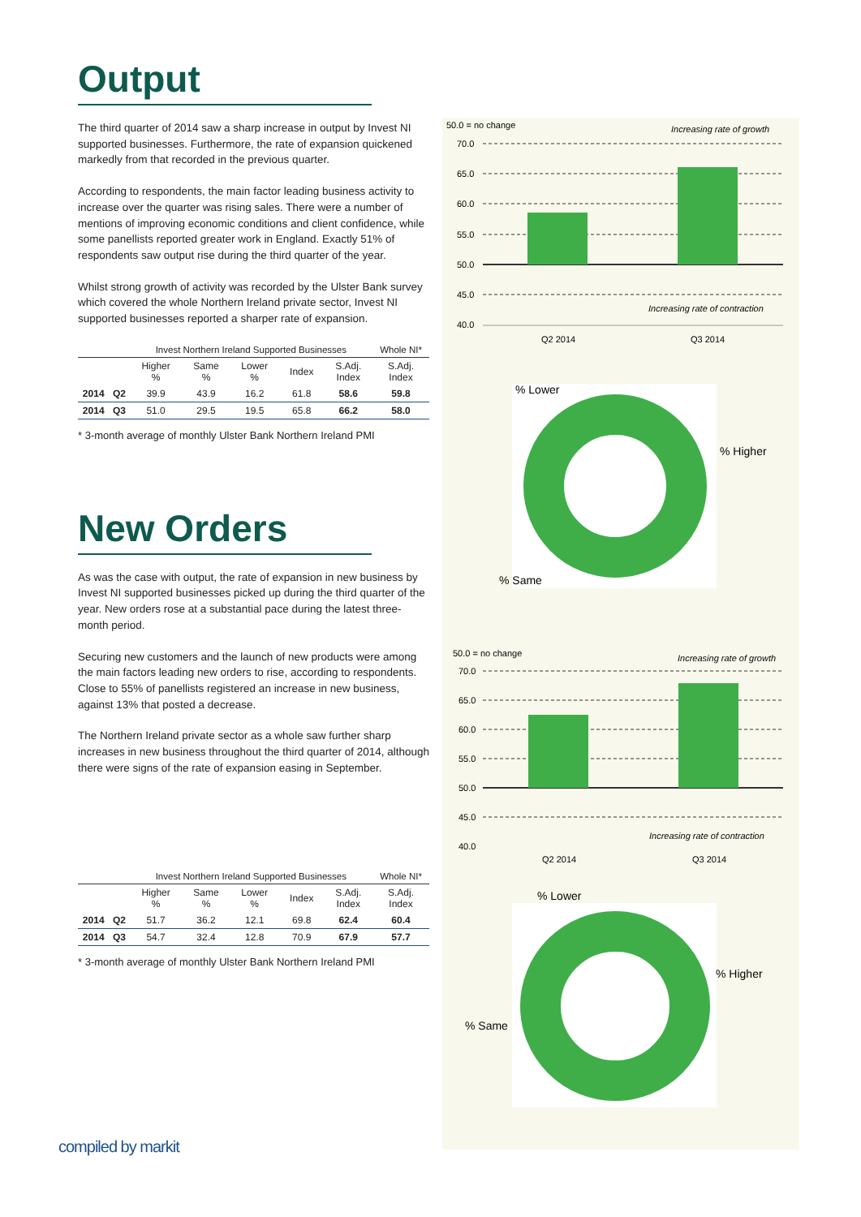Output
The third quarter of 2014 saw a sharp increase in output by Invest NI supported businesses. Furthermore, the rate of expansion quickened markedly from that recorded in the previous quarter.
According to respondents, the main factor leading business activity to increase over the quarter was rising sales. There were a number of mentions of improving economic conditions and client confidence, while some panellists reported greater work in England. Exactly 51% of respondents saw output rise during the third quarter of the year.
Whilst strong growth of activity was recorded by the Ulster Bank survey which covered the whole Northern Ireland private sector, Invest NI supported businesses reported a sharper rate of expansion.
| | | Invest Northern Ireland Supported Businesses | | | | | Whole NI* |
| --- | --- | --- | --- | --- | --- | --- | --- |
| | | Higher % | Same % | Lower % | Index | S.Adj. Index | S.Adj. Index |
| 2014 | Q2 | 39.9 | 43.9 | 16.2 | 61.8 | 58.6 | 59.8 |
| 2014 | Q3 | 51.0 | 29.5 | 19.5 | 65.8 | 66.2 | 58.0 |
* 3-month average of monthly Ulster Bank Northern Ireland PMI
New Orders
As was the case with output, the rate of expansion in new business by Invest NI supported businesses picked up during the third quarter of the year. New orders rose at a substantial pace during the latest three-month period.
Securing new customers and the launch of new products were among the main factors leading new orders to rise, according to respondents. Close to 55% of panellists registered an increase in new business, against 13% that posted a decrease.
The Northern Ireland private sector as a whole saw further sharp increases in new business throughout the third quarter of 2014, although there were signs of the rate of expansion easing in September.
| | | Invest Northern Ireland Supported Businesses | | | | | Whole NI* |
| --- | --- | --- | --- | --- | --- | --- | --- |
| | | Higher % | Same % | Lower % | Index | S.Adj. Index | S.Adj. Index |
| 2014 | Q2 | 51.7 | 36.2 | 12.1 | 69.8 | 62.4 | 60.4 |
| 2014 | Q3 | 54.7 | 32.4 | 12.8 | 70.9 | 67.9 | 57.7 |
* 3-month average of monthly Ulster Bank Northern Ireland PMI
50.0 = no change
Increasing rate of growth
70.0
65.0
60.0
55.0
50.0
45.0
40.0
Q2 2014
Q3 2014
Increasing rate of contraction
% Lower
% Higher
% Same
50.0 = no change
Increasing rate of growth
70.0
65.0
60.0
55.0
50.0
45.0
40.0
Q2 2014
Q3 2014
Increasing rate of contraction
% Lower
% Higher
% Same
compiled by markit